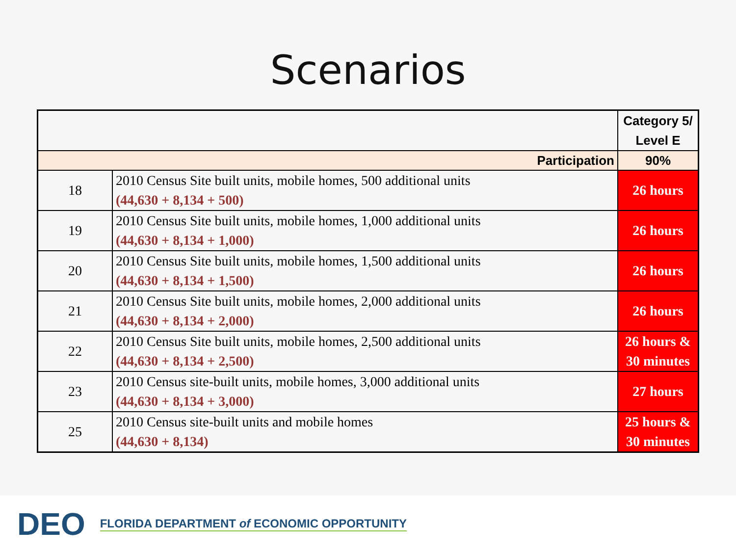Scenarios
| | | Category 5/ Level E |
| Participation | | 90% |
| 18 | 2010 Census Site built units, mobile homes, 500 additional units (44,630 + 8,134 + 500) | 26 hours |
| 19 | 2010 Census Site built units, mobile homes, 1,000 additional units (44,630 + 8,134 + 1,000) | 26 hours |
| 20 | 2010 Census Site built units, mobile homes, 1,500 additional units (44,630 + 8,134 + 1,500) | 26 hours |
| 21 | 2010 Census Site built units, mobile homes, 2,000 additional units (44,630 + 8,134 + 2,000) | 26 hours |
| 22 | 2010 Census Site built units, mobile homes, 2,500 additional units (44,630 + 8,134 + 2,500) | 26 hours & 30 minutes |
| 23 | 2010 Census site-built units, mobile homes, 3,000 additional units (44,630 + 8,134 + 3,000) | 27 hours |
| 25 | 2010 Census site-built units and mobile homes (44,630 + 8,134) | 25 hours & 30 minutes |
DEO FLORIDA DEPARTMENT of ECONOMIC OPPORTUNITY